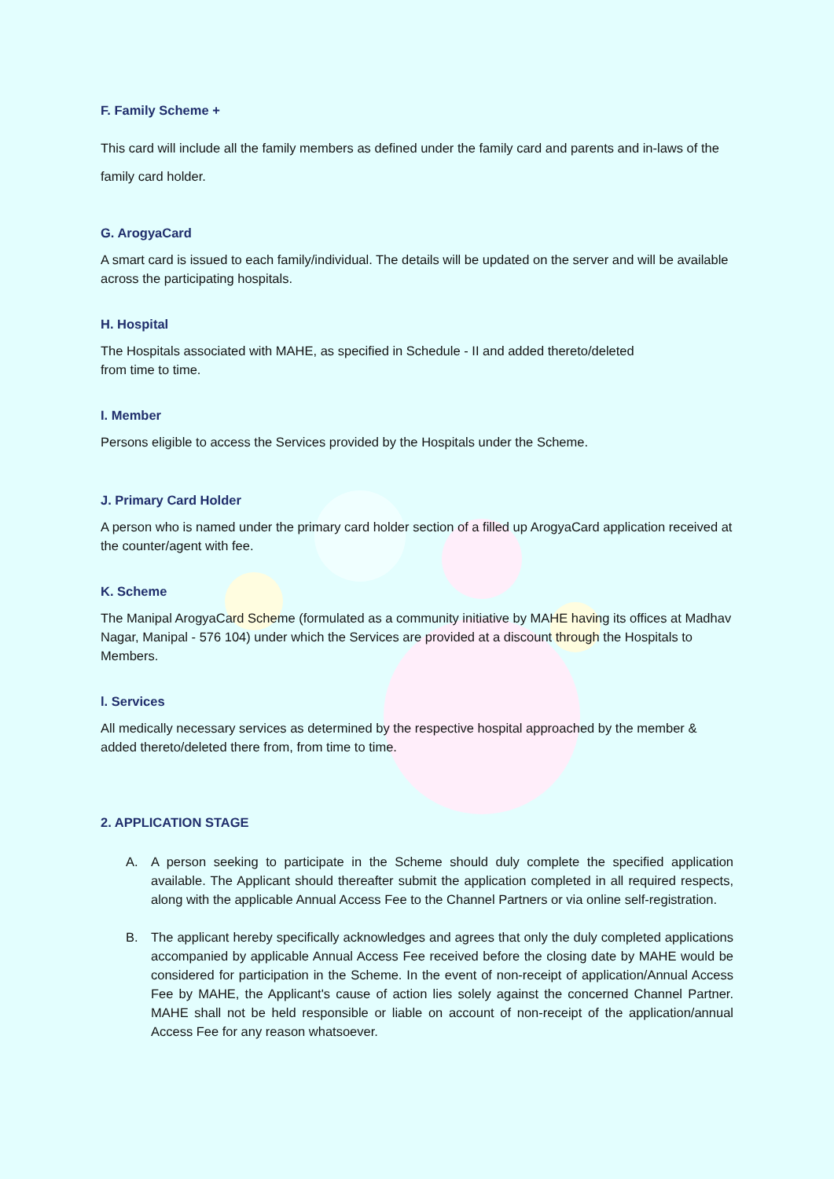F. Family Scheme +
This card will include all the family members as defined under the family card and parents and in-laws of the family card holder.
G. ArogyaCard
A smart card is issued to each family/individual. The details will be updated on the server and will be available across the participating hospitals.
H. Hospital
The Hospitals associated with MAHE, as specified in Schedule - II and added thereto/deleted
from time to time.
I. Member
Persons eligible to access the Services provided by the Hospitals under the Scheme.
J. Primary Card Holder
A person who is named under the primary card holder section of a filled up ArogyaCard application received at the counter/agent with fee.
K. Scheme
The Manipal ArogyaCard Scheme (formulated as a community initiative by MAHE having its offices at Madhav Nagar, Manipal - 576 104) under which the Services are provided at a discount through the Hospitals to Members.
l. Services
All medically necessary services as determined by the respective hospital approached by the member & added thereto/deleted there from, from time to time.
2. APPLICATION STAGE
A. A person seeking to participate in the Scheme should duly complete the specified application available. The Applicant should thereafter submit the application completed in all required respects, along with the applicable Annual Access Fee to the Channel Partners or via online self-registration.
B. The applicant hereby specifically acknowledges and agrees that only the duly completed applications accompanied by applicable Annual Access Fee received before the closing date by MAHE would be considered for participation in the Scheme. In the event of non-receipt of application/Annual Access Fee by MAHE, the Applicant's cause of action lies solely against the concerned Channel Partner. MAHE shall not be held responsible or liable on account of non-receipt of the application/annual Access Fee for any reason whatsoever.